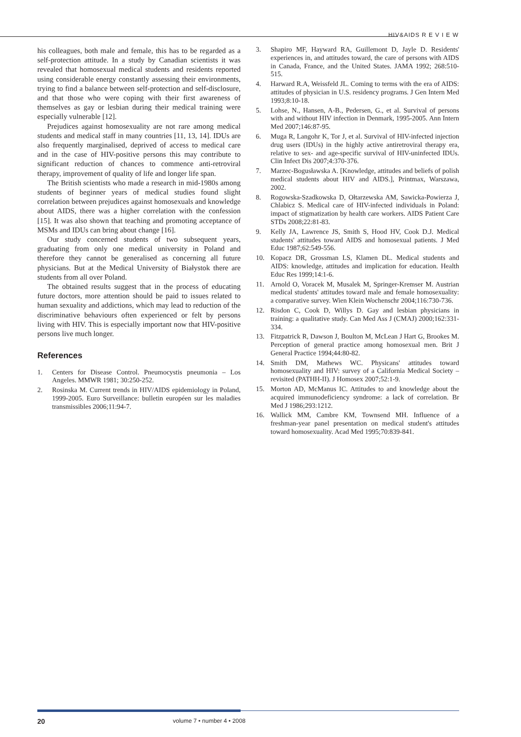HIV&AIDS R E V I E W
his colleagues, both male and female, this has to be regarded as a self-protection attitude. In a study by Canadian scientists it was revealed that homosexual medical students and residents reported using considerable energy constantly assessing their environments, trying to find a balance between self-protection and self-disclosure, and that those who were coping with their first awareness of themselves as gay or lesbian during their medical training were especially vulnerable [12].
Prejudices against homosexuality are not rare among medical students and medical staff in many countries [11, 13, 14]. IDUs are also frequently marginalised, deprived of access to medical care and in the case of HIV-positive persons this may contribute to significant reduction of chances to commence anti-retroviral therapy, improvement of quality of life and longer life span.
The British scientists who made a research in mid-1980s among students of beginner years of medical studies found slight correlation between prejudices against homosexuals and knowledge about AIDS, there was a higher correlation with the confession [15]. It was also shown that teaching and promoting acceptance of MSMs and IDUs can bring about change [16].
Our study concerned students of two subsequent years, graduating from only one medical university in Poland and therefore they cannot be generalised as concerning all future physicians. But at the Medical University of Białystok there are students from all over Poland.
The obtained results suggest that in the process of educating future doctors, more attention should be paid to issues related to human sexuality and addictions, which may lead to reduction of the discriminative behaviours often experienced or felt by persons living with HIV. This is especially important now that HIV-positive persons live much longer.
References
1. Centers for Disease Control. Pneumocystis pneumonia – Los Angeles. MMWR 1981; 30:250-252.
2. Rosinska M. Current trends in HIV/AIDS epidemiology in Poland, 1999-2005. Euro Surveillance: bulletin européen sur les maladies transmissibles 2006;11:94-7.
3. Shapiro MF, Hayward RA, Guillemont D, Jayle D. Residents' experiences in, and attitudes toward, the care of persons with AIDS in Canada, France, and the United States. JAMA 1992; 268:510-515.
4. Harward R.A, Weissfeld JL. Coming to terms with the era of AIDS: attitudes of physician in U.S. residency programs. J Gen Intern Med 1993;8:10-18.
5. Lohse, N., Hansen, A-B., Pedersen, G., et al. Survival of persons with and without HIV infection in Denmark, 1995-2005. Ann Intern Med 2007;146:87-95.
6. Muga R, Langohr K, Tor J, et al. Survival of HIV-infected injection drug users (IDUs) in the highly active antiretroviral therapy era, relative to sex- and age-specific survival of HIV-uninfected IDUs. Clin Infect Dis 2007;4:370-376.
7. Marzec-Bogusławska A. [Knowledge, attitudes and beliefs of polish medical students about HIV and AIDS.], Printmax, Warszawa, 2002.
8. Rogowska-Szadkowska D, Ołtarzewska AM, Sawicka-Powierza J, Chlabicz S. Medical care of HIV-infected individuals in Poland: impact of stigmatization by health care workers. AIDS Patient Care STDs 2008;22:81-83.
9. Kelly JA, Lawrence JS, Smith S, Hood HV, Cook D.J. Medical students' attitudes toward AIDS and homosexual patients. J Med Educ 1987;62:549-556.
10. Kopacz DR, Grossman LS, Klamen DL. Medical students and AIDS: knowledge, attitudes and implication for education. Health Educ Res 1999;14:1-6.
11. Arnold O, Voracek M, Musalek M, Springer-Kremser M. Austrian medical students' attitudes toward male and female homosexuality: a comparative survey. Wien Klein Wochenschr 2004;116:730-736.
12. Risdon C, Cook D, Willys D. Gay and lesbian physicians in training: a qualitative study. Can Med Ass J (CMAJ) 2000;162:331-334.
13. Fitzpatrick R, Dawson J, Boulton M, McLean J Hart G, Brookes M. Perception of general practice among homosexual men. Brit J General Practice 1994;44:80-82.
14. Smith DM, Mathews WC. Physicans' attitudes toward homosexuality and HIV: survey of a California Medical Society – revisited (PATHH-II). J Homosex 2007;52:1-9.
15. Morton AD, McManus IC. Attitudes to and knowledge about the acquired immunodeficiency syndrome: a lack of correlation. Br Med J 1986;293:1212.
16. Wallick MM, Cambre KM, Townsend MH. Influence of a freshman-year panel presentation on medical student's attitudes toward homosexuality. Acad Med 1995;70:839-841.
20 volume 7 • number 4 • 2008